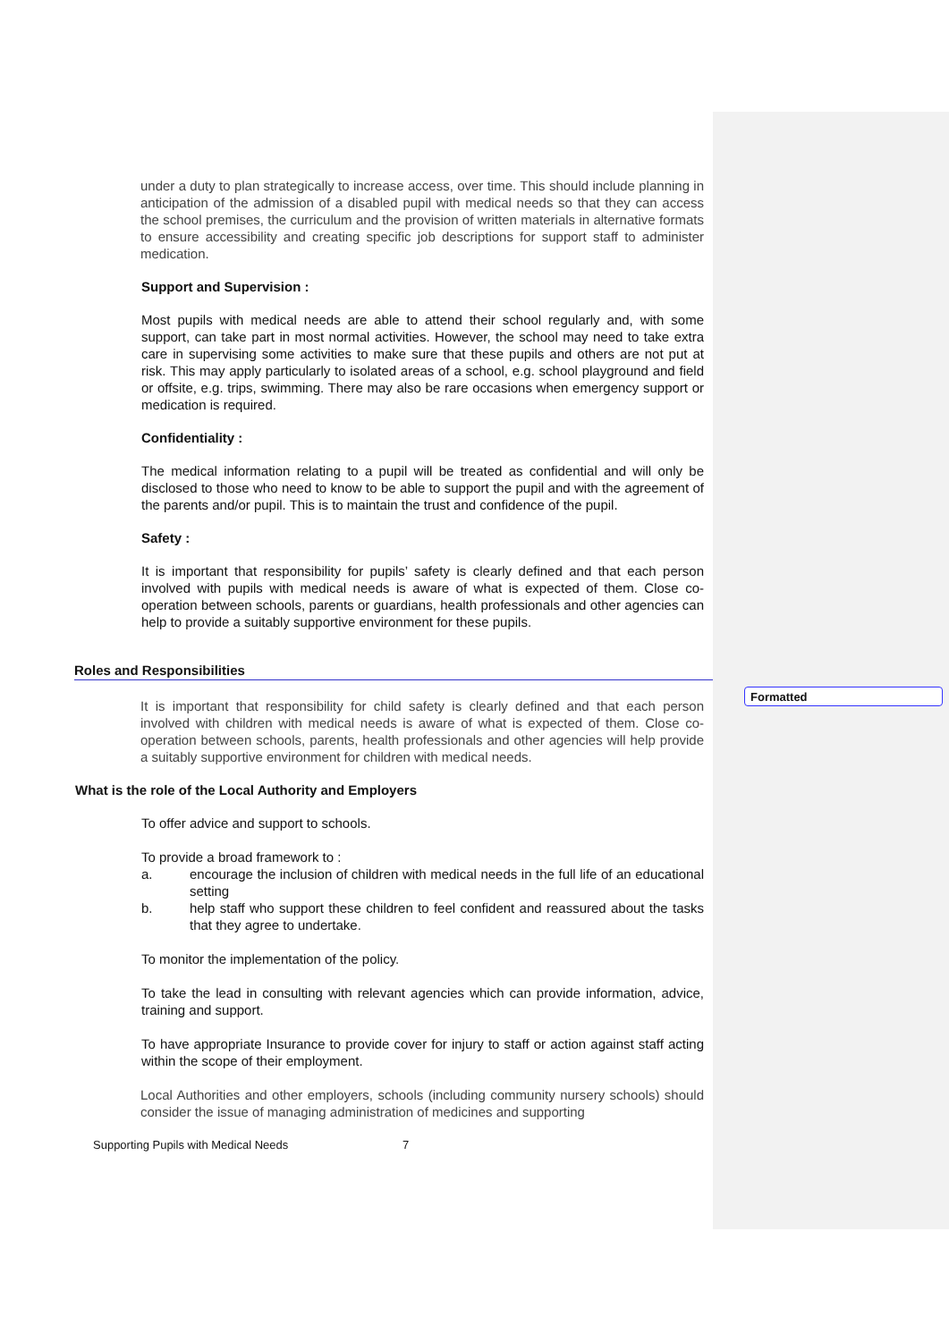Formatted
under a duty to plan strategically to increase access, over time. This should include planning in anticipation of the admission of a disabled pupil with medical needs so that they can access the school premises, the curriculum and the provision of written materials in alternative formats to ensure accessibility and creating specific job descriptions for support staff to administer medication.
Support and Supervision :
Most pupils with medical needs are able to attend their school regularly and, with some support, can take part in most normal activities. However, the school may need to take extra care in supervising some activities to make sure that these pupils and others are not put at risk. This may apply particularly to isolated areas of a school, e.g. school playground and field or offsite, e.g. trips, swimming. There may also be rare occasions when emergency support or medication is required.
Confidentiality :
The medical information relating to a pupil will be treated as confidential and will only be disclosed to those who need to know to be able to support the pupil and with the agreement of the parents and/or pupil. This is to maintain the trust and confidence of the pupil.
Safety :
It is important that responsibility for pupils’ safety is clearly defined and that each person involved with pupils with medical needs is aware of what is expected of them. Close co-operation between schools, parents or guardians, health professionals and other agencies can help to provide a suitably supportive environment for these pupils.
Roles and Responsibilities
It is important that responsibility for child safety is clearly defined and that each person involved with children with medical needs is aware of what is expected of them. Close co-operation between schools, parents, health professionals and other agencies will help provide a suitably supportive environment for children with medical needs.
What is the role of the Local Authority and Employers
To offer advice and support to schools.
To provide a broad framework to :
a. encourage the inclusion of children with medical needs in the full life of an educational setting
b. help staff who support these children to feel confident and reassured about the tasks that they agree to undertake.
To monitor the implementation of the policy.
To take the lead in consulting with relevant agencies which can provide information, advice, training and support.
To have appropriate Insurance to provide cover for injury to staff or action against staff acting within the scope of their employment.
Local Authorities and other employers, schools (including community nursery schools) should consider the issue of managing administration of medicines and supporting
Supporting Pupils with Medical Needs 7